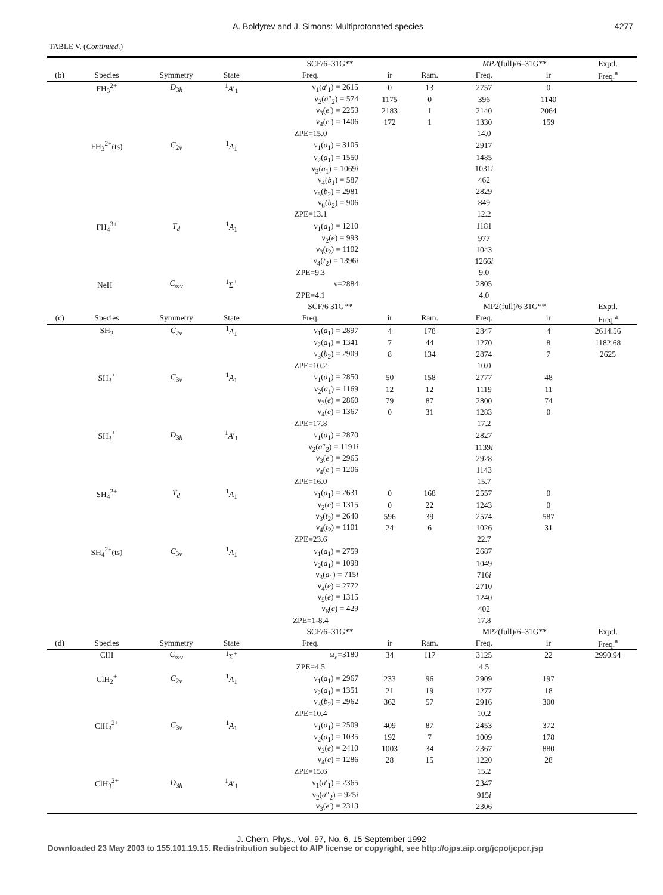A. Boldyrev and J. Simons: Multiprotonated species 4277
TABLE V. (Continued.)
| | | | | SCF/6–31G** | | | MP2 (full)/6–31G** | | Exptl. |
| --- | --- | --- | --- | --- | --- | --- | --- | --- | --- |
| (b) | Species | Symmetry | State | Freq. | ir | Ram. | Freq. | ir | Freq.<sup>a</sup> |
| | FH<sub>3</sub><sup>2+</sup> | D<sub>3h</sub> | <sup>1</sup> A ′<sub>1</sub> | ν<sub>1</sub>( a ′<sub>1</sub>) = 2615 | 0 | 13 | 2757 | 0 | |
| | | | | ν<sub>2</sub>( a ″<sub>2</sub>) = 574 | 1175 | 0 | 396 | 1140 | |
| | | | | ν<sub>3</sub>( e ′) = 2253 | 2183 | 1 | 2140 | 2064 | |
| | | | | ν<sub>4</sub>( e ′) = 1406 | 172 | 1 | 1330 | 159 | |
| | | | | ZPE=15.0 | | | 14.0 | | |
| | FH<sub>3</sub><sup>2+</sup>(ts) | C<sub>2v</sub> | <sup>1</sup> A<sub>1</sub> | ν<sub>1</sub>( a<sub>1</sub>) = 3105 | | | 2917 | | |
| | | | | ν<sub>2</sub>( a<sub>1</sub>) = 1550 | | | 1485 | | |
| | | | | ν<sub>3</sub>( a<sub>1</sub>) = 1069 i | | | 1031 i | | |
| | | | | ν<sub>4</sub>( b<sub>1</sub>) = 587 | | | 462 | | |
| | | | | ν<sub>5</sub>( b<sub>2</sub>) = 2981 | | | 2829 | | |
| | | | | ν<sub>6</sub>( b<sub>2</sub>) = 906 | | | 849 | | |
| | | | | ZPE=13.1 | | | 12.2 | | |
| | FH<sub>4</sub><sup>3+</sup> | T<sub>d</sub> | <sup>1</sup> A<sub>1</sub> | ν<sub>1</sub>( a<sub>1</sub>) = 1210 | | | 1181 | | |
| | | | | ν<sub>2</sub>( e ) = 993 | | | 977 | | |
| | | | | ν<sub>3</sub>( t<sub>2</sub>) = 1102 | | | 1043 | | |
| | | | | ν<sub>4</sub>( t<sub>2</sub>) = 1396 i | | | 1266 i | | |
| | | | | ZPE=9.3 | | | 9.0 | | |
| | NeH<sup>+</sup> | C<sub>∞v</sub> | <sup>1</sup> Σ<sup>+</sup> | ν=2884 | | | 2805 | | |
| | | | | ZPE=4.1 | | | 4.0 | | |
| | | | | SCF/6 31G** | | | MP2(full)/6 31G** | | Exptl. |
| (c) | Species | Symmetry | State | Freq. | ir | Ram. | Freq. | ir | Freq.<sup>a</sup> |
| | SH<sub>2</sub> | C<sub>2v</sub> | <sup>1</sup> A<sub>1</sub> | ν<sub>1</sub>( a<sub>1</sub>) = 2897 | 4 | 178 | 2847 | 4 | 2614.56 |
| | | | | ν<sub>2</sub>( a<sub>1</sub>) = 1341 | 7 | 44 | 1270 | 8 | 1182.68 |
| | | | | ν<sub>3</sub>( b<sub>2</sub>) = 2909 | 8 | 134 | 2874 | 7 | 2625 |
| | | | | ZPE=10.2 | | | 10.0 | | |
| | SH<sub>3</sub><sup>+</sup> | C<sub>3v</sub> | <sup>1</sup> A<sub>1</sub> | ν<sub>1</sub>( a<sub>1</sub>) = 2850 | 50 | 158 | 2777 | 48 | |
| | | | | ν<sub>2</sub>( a<sub>1</sub>) = 1169 | 12 | 12 | 1119 | 11 | |
| | | | | ν<sub>3</sub>( e ) = 2860 | 79 | 87 | 2800 | 74 | |
| | | | | ν<sub>4</sub>( e ) = 1367 | 0 | 31 | 1283 | 0 | |
| | | | | ZPE=17.8 | | | 17.2 | | |
| | SH<sub>3</sub><sup>+</sup> | D<sub>3h</sub> | <sup>1</sup> A ′<sub>1</sub> | ν<sub>1</sub>( a<sub>1</sub>) = 2870 | | | 2827 | | |
| | | | | ν<sub>2</sub>( a ″<sub>2</sub>) = 1191 i | | | 1139 i | | |
| | | | | ν<sub>3</sub>( e ′) = 2965 | | | 2928 | | |
| | | | | ν<sub>4</sub>( e ′) = 1206 | | | 1143 | | |
| | | | | ZPE=16.0 | | | 15.7 | | |
| | SH<sub>4</sub><sup>2+</sup> | T<sub>d</sub> | <sup>1</sup> A<sub>1</sub> | ν<sub>1</sub>( a<sub>1</sub>) = 2631 | 0 | 168 | 2557 | 0 | |
| | | | | ν<sub>2</sub>( e ) = 1315 | 0 | 22 | 1243 | 0 | |
| | | | | ν<sub>3</sub>( t<sub>2</sub>) = 2640 | 596 | 39 | 2574 | 587 | |
| | | | | ν<sub>4</sub>( t<sub>2</sub>) = 1101 | 24 | 6 | 1026 | 31 | |
| | | | | ZPE=23.6 | | | 22.7 | | |
| | SH<sub>4</sub><sup>2+</sup>(ts) | C<sub>3v</sub> | <sup>1</sup> A<sub>1</sub> | ν<sub>1</sub>( a<sub>1</sub>) = 2759 | | | 2687 | | |
| | | | | ν<sub>2</sub>( a<sub>1</sub>) = 1098 | | | 1049 | | |
| | | | | ν<sub>3</sub>( a<sub>1</sub>) = 715 i | | | 716 i | | |
| | | | | ν<sub>4</sub>( e ) = 2772 | | | 2710 | | |
| | | | | ν<sub>5</sub>( e ) = 1315 | | | 1240 | | |
| | | | | ν<sub>6</sub>( e ) = 429 | | | 402 | | |
| | | | | ZPE=1-8.4 | | | 17.8 | | |
| | | | | SCF/6–31G** | | | MP2(full)/6–31G** | | Exptl. |
| (d) | Species | Symmetry | State | Freq. | ir | Ram. | Freq. | ir | Freq.<sup>a</sup> |
| | ClH | C<sub>∞v</sub> | <sup>1</sup> Σ<sup>+</sup> | ω<sub>e</sub>=3180 | 34 | 117 | 3125 | 22 | 2990.94 |
| | | | | ZPE=4.5 | | | 4.5 | | |
| | ClH<sub>2</sub><sup>+</sup> | C<sub>2v</sub> | <sup>1</sup> A<sub>1</sub> | ν<sub>1</sub>( a<sub>1</sub>) = 2967 | 233 | 96 | 2909 | 197 | |
| | | | | ν<sub>2</sub>( a<sub>1</sub>) = 1351 | 21 | 19 | 1277 | 18 | |
| | | | | ν<sub>3</sub>( b<sub>2</sub>) = 2962 | 362 | 57 | 2916 | 300 | |
| | | | | ZPE=10.4 | | | 10.2 | | |
| | ClH<sub>3</sub><sup>2+</sup> | C<sub>3v</sub> | <sup>1</sup> A<sub>1</sub> | ν<sub>1</sub>( a<sub>1</sub>) = 2509 | 409 | 87 | 2453 | 372 | |
| | | | | ν<sub>2</sub>( a<sub>1</sub>) = 1035 | 192 | 7 | 1009 | 178 | |
| | | | | ν<sub>3</sub>( e ) = 2410 | 1003 | 34 | 2367 | 880 | |
| | | | | ν<sub>4</sub>( e ) = 1286 | 28 | 15 | 1220 | 28 | |
| | | | | ZPE=15.6 | | | 15.2 | | |
| | ClH<sub>3</sub><sup>2+</sup> | D<sub>3h</sub> | <sup>1</sup> A ′<sub>1</sub> | ν<sub>1</sub>( a ′<sub>1</sub>) = 2365 | | | 2347 | | |
| | | | | ν<sub>2</sub>( a ″<sub>2</sub>) = 925 i | | | 915 i | | |
| | | | | ν<sub>3</sub>( e ′) = 2313 | | | 2306 | | |
J. Chem. Phys., Vol. 97, No. 6, 15 September 1992
Downloaded 23 May 2003 to 155.101.19.15. Redistribution subject to AIP license or copyright, see http://ojps.aip.org/jcpo/jcpcr.jsp